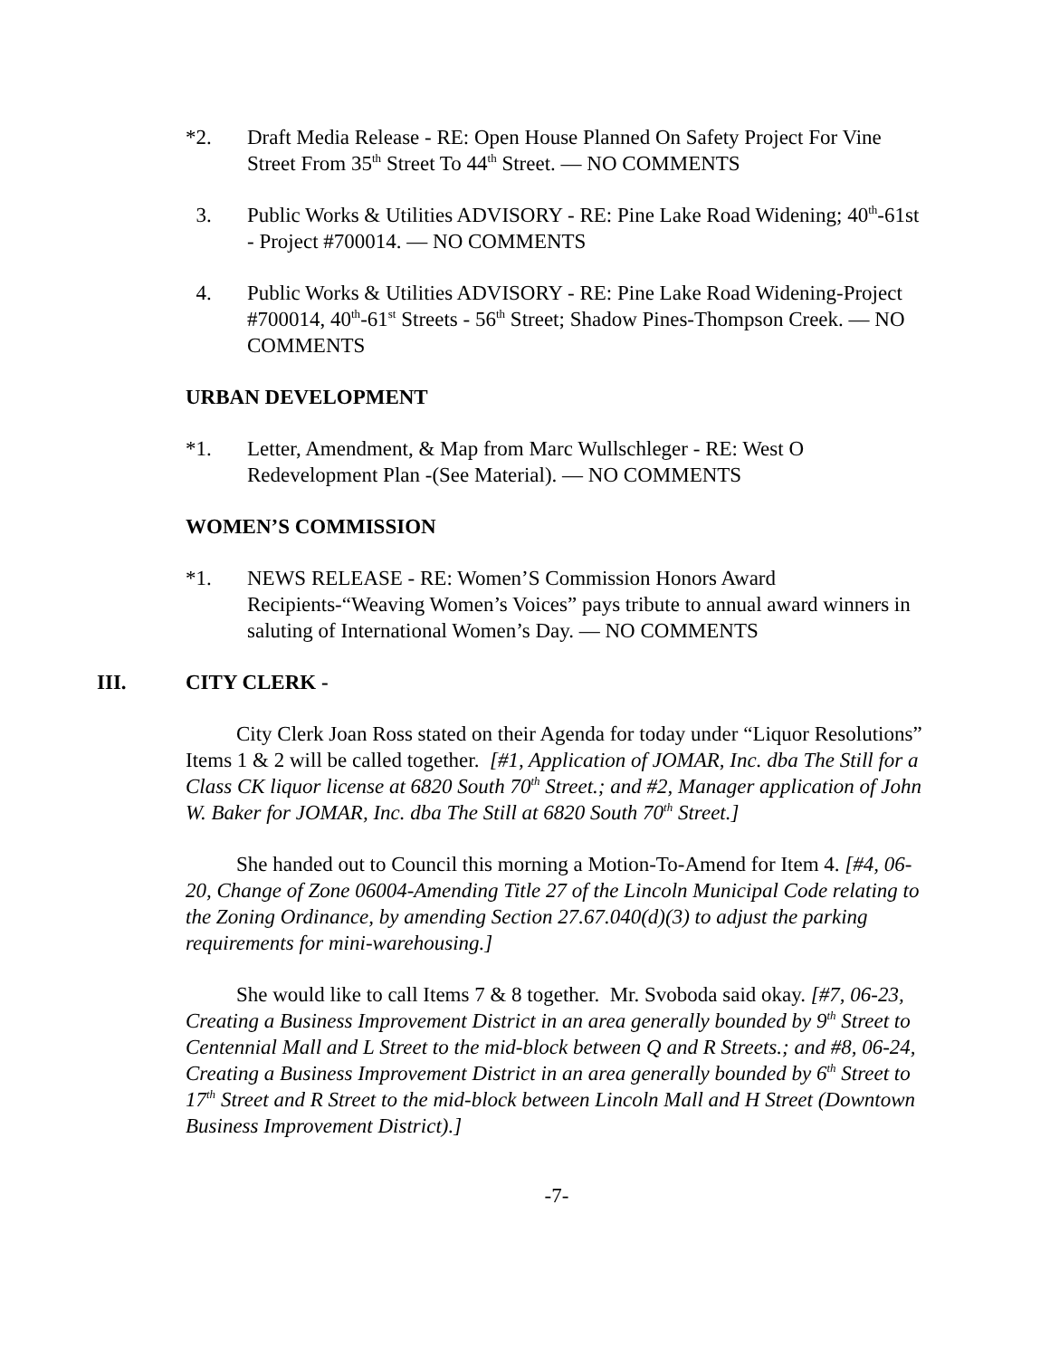*2. Draft Media Release - RE: Open House Planned On Safety Project For Vine Street From 35<sup>th</sup> Street To 44<sup>th</sup> Street. — NO COMMENTS
3. Public Works & Utilities ADVISORY - RE: Pine Lake Road Widening; 40<sup>th</sup>-61st - Project #700014. — NO COMMENTS
4. Public Works & Utilities ADVISORY - RE: Pine Lake Road Widening-Project #700014, 40<sup>th</sup>-61<sup>st</sup> Streets - 56<sup>th</sup> Street; Shadow Pines-Thompson Creek. — NO COMMENTS
URBAN DEVELOPMENT
*1. Letter, Amendment, & Map from Marc Wullschleger - RE: West O Redevelopment Plan -(See Material). — NO COMMENTS
WOMEN’S COMMISSION
*1. NEWS RELEASE - RE: Women’S Commission Honors Award Recipients-“Weaving Women’s Voices” pays tribute to annual award winners in saluting of International Women’s Day. — NO COMMENTS
III. CITY CLERK -
City Clerk Joan Ross stated on their Agenda for today under “Liquor Resolutions” Items 1 & 2 will be called together. [#1, Application of JOMAR, Inc. dba The Still for a Class CK liquor license at 6820 South 70<sup>th</sup> Street.; and #2, Manager application of John W. Baker for JOMAR, Inc. dba The Still at 6820 South 70<sup>th</sup> Street.]
She handed out to Council this morning a Motion-To-Amend for Item 4. [#4, 06-20, Change of Zone 06004-Amending Title 27 of the Lincoln Municipal Code relating to the Zoning Ordinance, by amending Section 27.67.040(d)(3) to adjust the parking requirements for mini-warehousing.]
She would like to call Items 7 & 8 together. Mr. Svoboda said okay. [#7, 06-23, Creating a Business Improvement District in an area generally bounded by 9<sup>th</sup> Street to Centennial Mall and L Street to the mid-block between Q and R Streets.; and #8, 06-24, Creating a Business Improvement District in an area generally bounded by 6<sup>th</sup> Street to 17<sup>th</sup> Street and R Street to the mid-block between Lincoln Mall and H Street (Downtown Business Improvement District).]
-7-